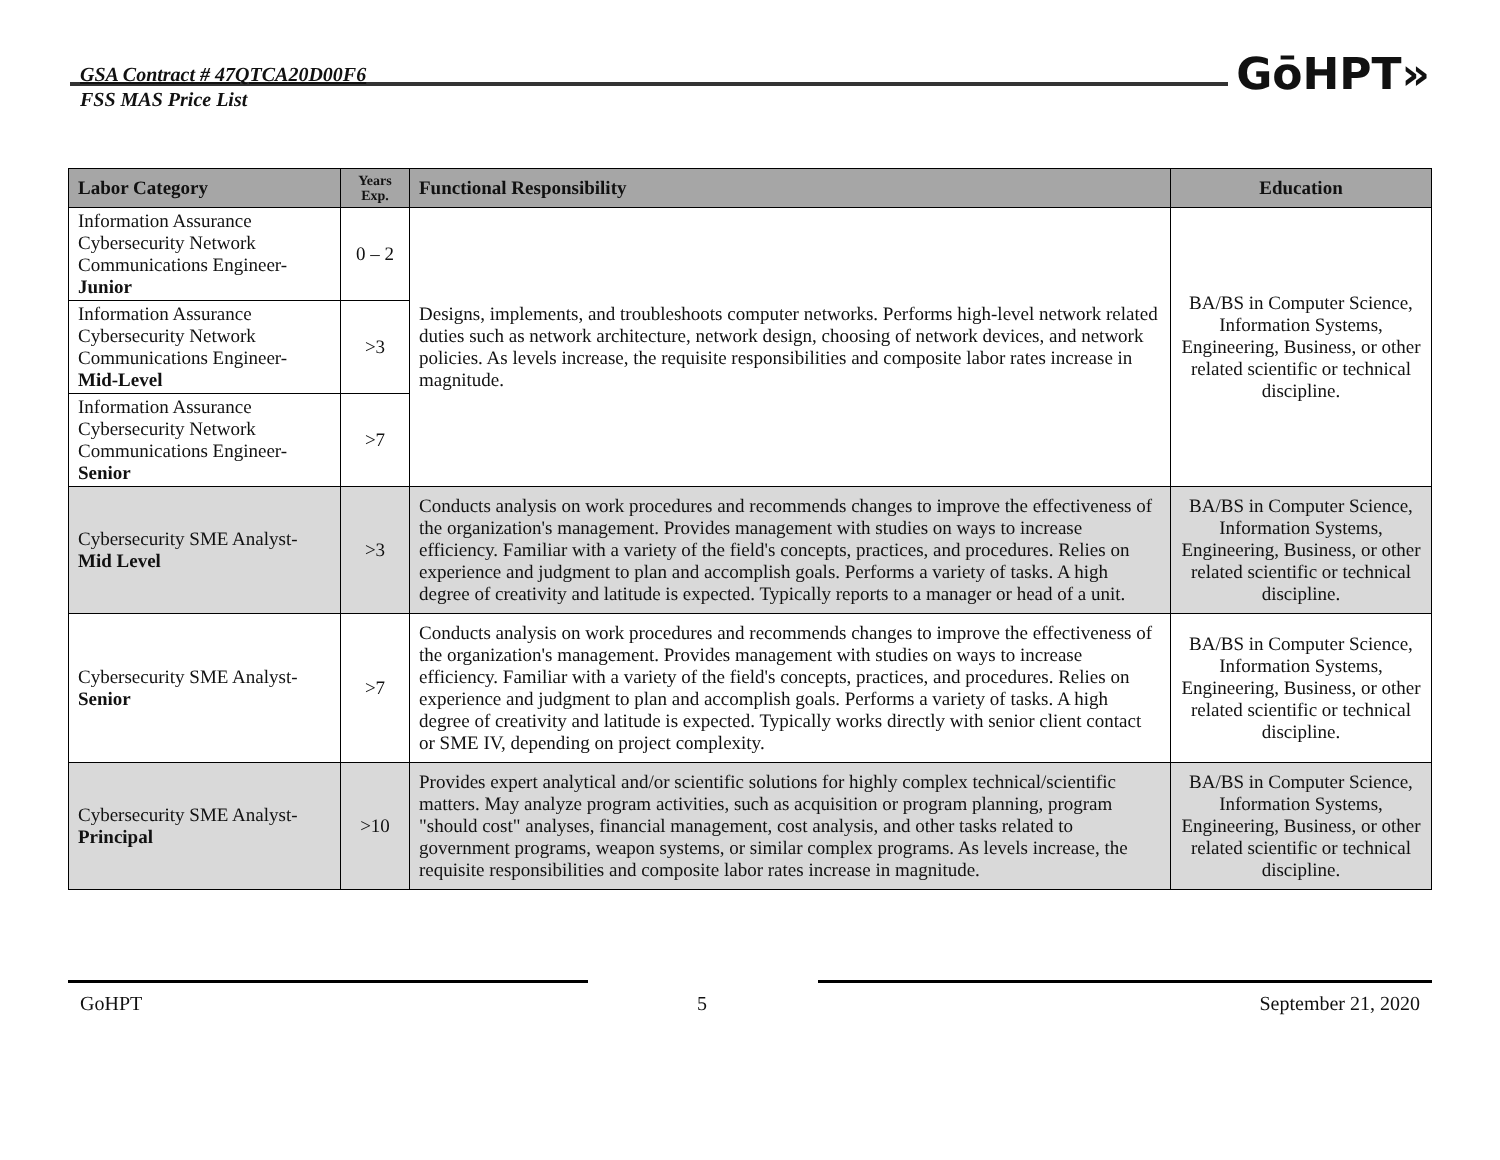GSA Contract # 47QTCA20D00F6
FSS MAS Price List
GōHPT»
| Labor Category | Years Exp. | Functional Responsibility | Education |
| --- | --- | --- | --- |
| Information Assurance Cybersecurity Network Communications Engineer- Junior | 0 – 2 | Designs, implements, and troubleshoots computer networks. Performs high-level network related duties such as network architecture, network design, choosing of network devices, and network policies. As levels increase, the requisite responsibilities and composite labor rates increase in magnitude. | BA/BS in Computer Science, Information Systems, Engineering, Business, or other related scientific or technical discipline. |
| Information Assurance Cybersecurity Network Communications Engineer- Mid-Level | >3 | | |
| Information Assurance Cybersecurity Network Communications Engineer- Senior | >7 | | |
| Cybersecurity SME Analyst- Mid Level | >3 | Conducts analysis on work procedures and recommends changes to improve the effectiveness of the organization's management. Provides management with studies on ways to increase efficiency. Familiar with a variety of the field's concepts, practices, and procedures. Relies on experience and judgment to plan and accomplish goals. Performs a variety of tasks. A high degree of creativity and latitude is expected. Typically reports to a manager or head of a unit. | BA/BS in Computer Science, Information Systems, Engineering, Business, or other related scientific or technical discipline. |
| Cybersecurity SME Analyst- Senior | >7 | Conducts analysis on work procedures and recommends changes to improve the effectiveness of the organization's management. Provides management with studies on ways to increase efficiency. Familiar with a variety of the field's concepts, practices, and procedures. Relies on experience and judgment to plan and accomplish goals. Performs a variety of tasks. A high degree of creativity and latitude is expected. Typically works directly with senior client contact or SME IV, depending on project complexity. | BA/BS in Computer Science, Information Systems, Engineering, Business, or other related scientific or technical discipline. |
| Cybersecurity SME Analyst- Principal | >10 | Provides expert analytical and/or scientific solutions for highly complex technical/scientific matters. May analyze program activities, such as acquisition or program planning, program "should cost" analyses, financial management, cost analysis, and other tasks related to government programs, weapon systems, or similar complex programs. As levels increase, the requisite responsibilities and composite labor rates increase in magnitude. | BA/BS in Computer Science, Information Systems, Engineering, Business, or other related scientific or technical discipline. |
GoHPT 5 September 21, 2020